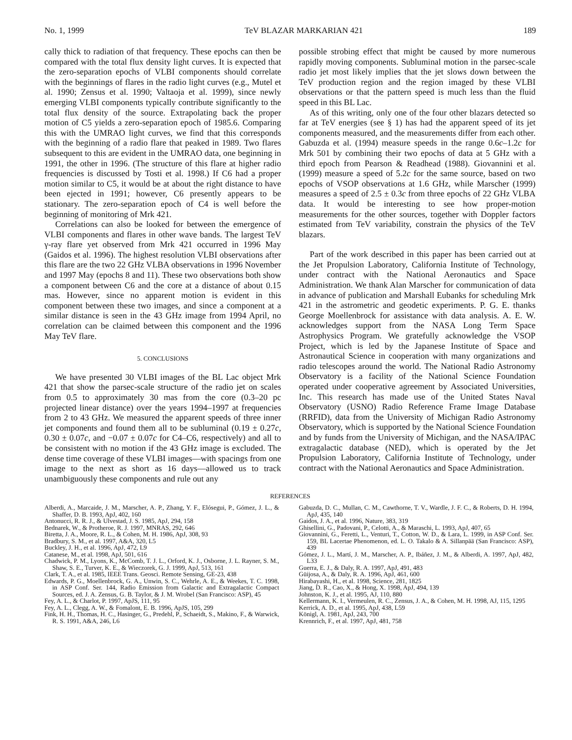No. 1, 1999 TeV BLAZAR MARKARIAN 421 189
cally thick to radiation of that frequency. These epochs can then be compared with the total flux density light curves. It is expected that the zero-separation epochs of VLBI components should correlate with the beginnings of flares in the radio light curves (e.g., Mutel et al. 1990; Zensus et al. 1990; Valtaoja et al. 1999), since newly emerging VLBI components typically contribute significantly to the total flux density of the source. Extrapolating back the proper motion of C5 yields a zero-separation epoch of 1985.6. Comparing this with the UMRAO light curves, we find that this corresponds with the beginning of a radio flare that peaked in 1989. Two flares subsequent to this are evident in the UMRAO data, one beginning in 1991, the other in 1996. (The structure of this flare at higher radio frequencies is discussed by Tosti et al. 1998.) If C6 had a proper motion similar to C5, it would be at about the right distance to have been ejected in 1991; however, C6 presently appears to be stationary. The zero-separation epoch of C4 is well before the beginning of monitoring of Mrk 421.
Correlations can also be looked for between the emergence of VLBI components and flares in other wave bands. The largest TeV γ-ray flare yet observed from Mrk 421 occurred in 1996 May (Gaidos et al. 1996). The highest resolution VLBI observations after this flare are the two 22 GHz VLBA observations in 1996 November and 1997 May (epochs 8 and 11). These two observations both show a component between C6 and the core at a distance of about 0.15 mas. However, since no apparent motion is evident in this component between these two images, and since a component at a similar distance is seen in the 43 GHz image from 1994 April, no correlation can be claimed between this component and the 1996 May TeV flare.
5. CONCLUSIONS
We have presented 30 VLBI images of the BL Lac object Mrk 421 that show the parsec-scale structure of the radio jet on scales from 0.5 to approximately 30 mas from the core (0.3–20 pc projected linear distance) over the years 1994–1997 at frequencies from 2 to 43 GHz. We measured the apparent speeds of three inner jet components and found them all to be subluminal (0.19 ± 0.27c, 0.30 ± 0.07c, and −0.07 ± 0.07c for C4–C6, respectively) and all to be consistent with no motion if the 43 GHz image is excluded. The dense time coverage of these VLBI images—with spacings from one image to the next as short as 16 days—allowed us to track unambiguously these components and rule out any
possible strobing effect that might be caused by more numerous rapidly moving components. Subluminal motion in the parsec-scale radio jet most likely implies that the jet slows down between the TeV production region and the region imaged by these VLBI observations or that the pattern speed is much less than the fluid speed in this BL Lac.
As of this writing, only one of the four other blazars detected so far at TeV energies (see § 1) has had the apparent speed of its jet components measured, and the measurements differ from each other. Gabuzda et al. (1994) measure speeds in the range 0.6c–1.2c for Mrk 501 by combining their two epochs of data at 5 GHz with a third epoch from Pearson & Readhead (1988). Giovannini et al. (1999) measure a speed of 5.2c for the same source, based on two epochs of VSOP observations at 1.6 GHz, while Marscher (1999) measures a speed of 2.5 ± 0.3c from three epochs of 22 GHz VLBA data. It would be interesting to see how proper-motion measurements for the other sources, together with Doppler factors estimated from TeV variability, constrain the physics of the TeV blazars.
Part of the work described in this paper has been carried out at the Jet Propulsion Laboratory, California Institute of Technology, under contract with the National Aeronautics and Space Administration. We thank Alan Marscher for communication of data in advance of publication and Marshall Eubanks for scheduling Mrk 421 in the astrometric and geodetic experiments. P. G. E. thanks George Moellenbrock for assistance with data analysis. A. E. W. acknowledges support from the NASA Long Term Space Astrophysics Program. We gratefully acknowledge the VSOP Project, which is led by the Japanese Institute of Space and Astronautical Science in cooperation with many organizations and radio telescopes around the world. The National Radio Astronomy Observatory is a facility of the National Science Foundation operated under cooperative agreement by Associated Universities, Inc. This research has made use of the United States Naval Observatory (USNO) Radio Reference Frame Image Database (RRFID), data from the University of Michigan Radio Astronomy Observatory, which is supported by the National Science Foundation and by funds from the University of Michigan, and the NASA/IPAC extragalactic database (NED), which is operated by the Jet Propulsion Laboratory, California Institute of Technology, under contract with the National Aeronautics and Space Administration.
REFERENCES
Alberdi, A., Marcaide, J. M., Marscher, A. P., Zhang, Y. F., Elósegui, P., Gómez, J. L., & Shaffer, D. B. 1993, ApJ, 402, 160
Antonucci, R. R. J., & Ulvestad, J. S. 1985, ApJ, 294, 158
Bednarek, W., & Protheroe, R. J. 1997, MNRAS, 292, 646
Biretta, J. A., Moore, R. L., & Cohen, M. H. 1986, ApJ, 308, 93
Bradbury, S. M., et al. 1997, A&A, 320, L5
Buckley, J. H., et al. 1996, ApJ, 472, L9
Catanese, M., et al. 1998, ApJ, 501, 616
Chadwick, P. M., Lyons, K., McComb, T. J. L., Orford, K. J., Osborne, J. L. Rayner, S. M., Shaw, S. E., Turver, K. E., & Wieczorek, G. J. 1999, ApJ, 513, 161
Clark, T. A., et al. 1985, IEEE Trans. Geosci. Remote Sensing, GE-23, 438
Edwards, P. G., Moellenbrock, G. A., Unwin, S. C., Wehrle, A. E., & Weekes, T. C. 1998, in ASP Conf. Ser. 144, Radio Emission from Galactic and Extragalactic Compact Sources, ed. J. A. Zensus, G. B. Taylor, & J. M. Wrobel (San Francisco: ASP), 45
Fey, A. L., & Charlot, P. 1997, ApJS, 111, 95
Fey, A. L., Clegg, A. W., & Fomalont, E. B. 1996, ApJS, 105, 299
Fink, H. H., Thomas, H. C., Hasinger, G., Predehl, P., Schaeidt, S., Makino, F., & Warwick, R. S. 1991, A&A, 246, L6
Gabuzda, D. C., Mullan, C. M., Cawthorne, T. V., Wardle, J. F. C., & Roberts, D. H. 1994, ApJ, 435, 140
Gaidos, J. A., et al. 1996, Nature, 383, 319
Ghisellini, G., Padovani, P., Celotti, A., & Maraschi, L. 1993, ApJ, 407, 65
Giovannini, G., Feretti, L., Venturi, T., Cotton, W. D., & Lara, L. 1999, in ASP Conf. Ser. 159, BL Lacertae Phenomenon, ed. L. O. Takalo & A. Sillanpää (San Francisco: ASP), 439
Gómez, J. L., Martí, J. M., Marscher, A. P., Ibáñez, J. M., & Alberdi, A. 1997, ApJ, 482, L33
Guerra, E. J., & Daly, R. A. 1997, ApJ, 491, 483
Güijosa, A., & Daly, R. A. 1996, ApJ, 461, 600
Hirabayashi, H., et al. 1998, Science, 281, 1825
Jiang, D. R., Cao, X., & Hong, X. 1998, ApJ, 494, 139
Johnston, K. J., et al. 1995, AJ, 110, 880
Kellermann, K. I., Vermeulen, R. C., Zensus, J. A., & Cohen, M. H. 1998, AJ, 115, 1295
Kerrick, A. D., et al. 1995, ApJ, 438, L59
Königl, A. 1981, ApJ, 243, 700
Krennrich, F., et al. 1997, ApJ, 481, 758